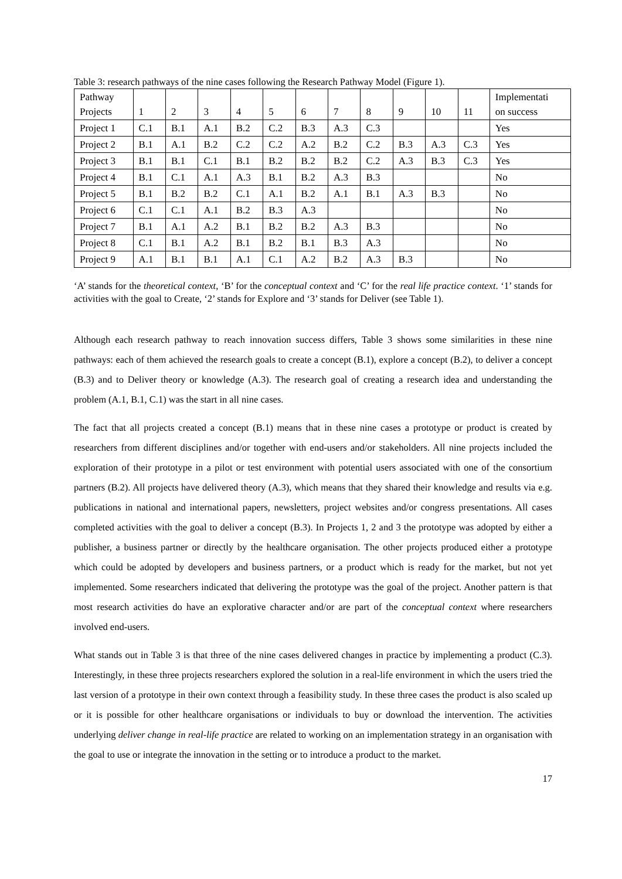Table 3: research pathways of the nine cases following the Research Pathway Model (Figure 1).
| Pathway Projects | 1 | 2 | 3 | 4 | 5 | 6 | 7 | 8 | 9 | 10 | 11 | Implementati on success |
| --- | --- | --- | --- | --- | --- | --- | --- | --- | --- | --- | --- | --- |
| Project 1 | C.1 | B.1 | A.1 | B.2 | C.2 | B.3 | A.3 | C.3 | | | | Yes |
| Project 2 | B.1 | A.1 | B.2 | C.2 | C.2 | A.2 | B.2 | C.2 | B.3 | A.3 | C.3 | Yes |
| Project 3 | B.1 | B.1 | C.1 | B.1 | B.2 | B.2 | B.2 | C.2 | A.3 | B.3 | C.3 | Yes |
| Project 4 | B.1 | C.1 | A.1 | A.3 | B.1 | B.2 | A.3 | B.3 | | | | No |
| Project 5 | B.1 | B.2 | B.2 | C.1 | A.1 | B.2 | A.1 | B.1 | A.3 | B.3 | | No |
| Project 6 | C.1 | C.1 | A.1 | B.2 | B.3 | A.3 | | | | | | No |
| Project 7 | B.1 | A.1 | A.2 | B.1 | B.2 | B.2 | A.3 | B.3 | | | | No |
| Project 8 | C.1 | B.1 | A.2 | B.1 | B.2 | B.1 | B.3 | A.3 | | | | No |
| Project 9 | A.1 | B.1 | B.1 | A.1 | C.1 | A.2 | B.2 | A.3 | B.3 | | | No |
‘A’ stands for the theoretical context, ‘B’ for the conceptual context and ‘C’ for the real life practice context. ‘1’ stands for activities with the goal to Create, ‘2’ stands for Explore and ‘3’ stands for Deliver (see Table 1).
Although each research pathway to reach innovation success differs, Table 3 shows some similarities in these nine pathways: each of them achieved the research goals to create a concept (B.1), explore a concept (B.2), to deliver a concept (B.3) and to Deliver theory or knowledge (A.3). The research goal of creating a research idea and understanding the problem (A.1, B.1, C.1) was the start in all nine cases.
The fact that all projects created a concept (B.1) means that in these nine cases a prototype or product is created by researchers from different disciplines and/or together with end-users and/or stakeholders. All nine projects included the exploration of their prototype in a pilot or test environment with potential users associated with one of the consortium partners (B.2). All projects have delivered theory (A.3), which means that they shared their knowledge and results via e.g. publications in national and international papers, newsletters, project websites and/or congress presentations. All cases completed activities with the goal to deliver a concept (B.3). In Projects 1, 2 and 3 the prototype was adopted by either a publisher, a business partner or directly by the healthcare organisation. The other projects produced either a prototype which could be adopted by developers and business partners, or a product which is ready for the market, but not yet implemented. Some researchers indicated that delivering the prototype was the goal of the project. Another pattern is that most research activities do have an explorative character and/or are part of the conceptual context where researchers involved end-users.
What stands out in Table 3 is that three of the nine cases delivered changes in practice by implementing a product (C.3). Interestingly, in these three projects researchers explored the solution in a real-life environment in which the users tried the last version of a prototype in their own context through a feasibility study. In these three cases the product is also scaled up or it is possible for other healthcare organisations or individuals to buy or download the intervention. The activities underlying deliver change in real-life practice are related to working on an implementation strategy in an organisation with the goal to use or integrate the innovation in the setting or to introduce a product to the market.
17